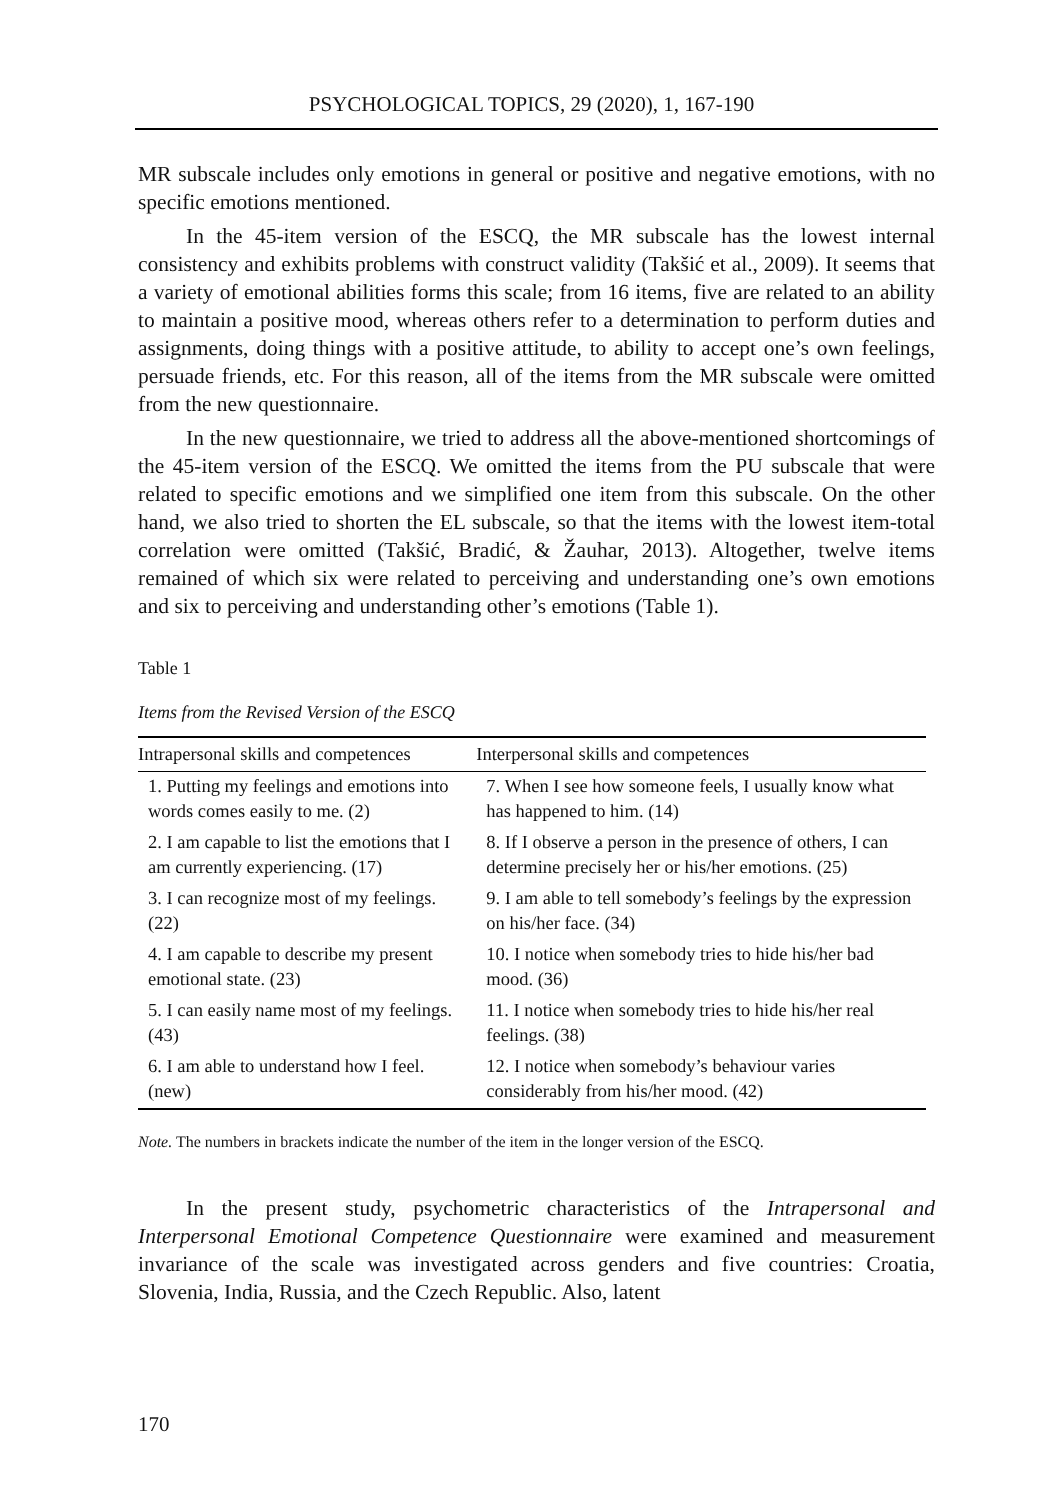PSYCHOLOGICAL TOPICS, 29 (2020), 1, 167-190
MR subscale includes only emotions in general or positive and negative emotions, with no specific emotions mentioned.
In the 45-item version of the ESCQ, the MR subscale has the lowest internal consistency and exhibits problems with construct validity (Takšić et al., 2009). It seems that a variety of emotional abilities forms this scale; from 16 items, five are related to an ability to maintain a positive mood, whereas others refer to a determination to perform duties and assignments, doing things with a positive attitude, to ability to accept one’s own feelings, persuade friends, etc. For this reason, all of the items from the MR subscale were omitted from the new questionnaire.
In the new questionnaire, we tried to address all the above-mentioned shortcomings of the 45-item version of the ESCQ. We omitted the items from the PU subscale that were related to specific emotions and we simplified one item from this subscale. On the other hand, we also tried to shorten the EL subscale, so that the items with the lowest item-total correlation were omitted (Takšić, Bradić, & Žauhar, 2013). Altogether, twelve items remained of which six were related to perceiving and understanding one’s own emotions and six to perceiving and understanding other’s emotions (Table 1).
Table 1
Items from the Revised Version of the ESCQ
| Intrapersonal skills and competences | Interpersonal skills and competences |
| --- | --- |
| 1. Putting my feelings and emotions into words comes easily to me. (2) | 7. When I see how someone feels, I usually know what has happened to him. (14) |
| 2. I am capable to list the emotions that I am currently experiencing. (17) | 8. If I observe a person in the presence of others, I can determine precisely her or his/her emotions. (25) |
| 3. I can recognize most of my feelings. (22) | 9. I am able to tell somebody’s feelings by the expression on his/her face. (34) |
| 4. I am capable to describe my present emotional state. (23) | 10. I notice when somebody tries to hide his/her bad mood. (36) |
| 5. I can easily name most of my feelings. (43) | 11. I notice when somebody tries to hide his/her real feelings. (38) |
| 6. I am able to understand how I feel. (new) | 12. I notice when somebody’s behaviour varies considerably from his/her mood. (42) |
Note. The numbers in brackets indicate the number of the item in the longer version of the ESCQ.
In the present study, psychometric characteristics of the Intrapersonal and Interpersonal Emotional Competence Questionnaire were examined and measurement invariance of the scale was investigated across genders and five countries: Croatia, Slovenia, India, Russia, and the Czech Republic. Also, latent
170